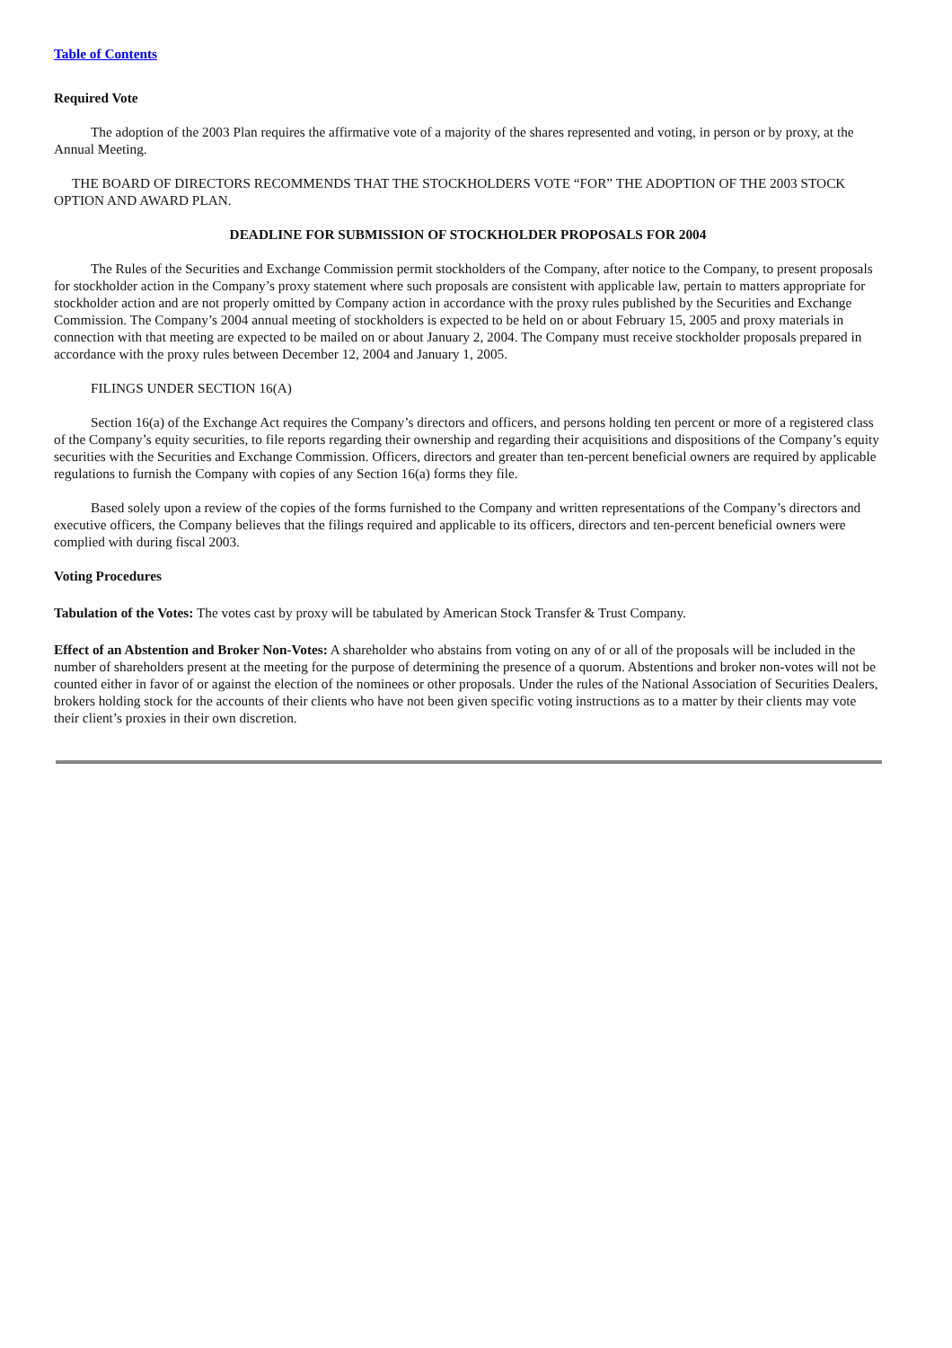Table of Contents
Required Vote
The adoption of the 2003 Plan requires the affirmative vote of a majority of the shares represented and voting, in person or by proxy, at the Annual Meeting.
THE BOARD OF DIRECTORS RECOMMENDS THAT THE STOCKHOLDERS VOTE “FOR” THE ADOPTION OF THE 2003 STOCK OPTION AND AWARD PLAN.
DEADLINE FOR SUBMISSION OF STOCKHOLDER PROPOSALS FOR 2004
The Rules of the Securities and Exchange Commission permit stockholders of the Company, after notice to the Company, to present proposals for stockholder action in the Company’s proxy statement where such proposals are consistent with applicable law, pertain to matters appropriate for stockholder action and are not properly omitted by Company action in accordance with the proxy rules published by the Securities and Exchange Commission. The Company’s 2004 annual meeting of stockholders is expected to be held on or about February 15, 2005 and proxy materials in connection with that meeting are expected to be mailed on or about January 2, 2004. The Company must receive stockholder proposals prepared in accordance with the proxy rules between December 12, 2004 and January 1, 2005.
FILINGS UNDER SECTION 16(A)
Section 16(a) of the Exchange Act requires the Company’s directors and officers, and persons holding ten percent or more of a registered class of the Company’s equity securities, to file reports regarding their ownership and regarding their acquisitions and dispositions of the Company’s equity securities with the Securities and Exchange Commission. Officers, directors and greater than ten-percent beneficial owners are required by applicable regulations to furnish the Company with copies of any Section 16(a) forms they file.
Based solely upon a review of the copies of the forms furnished to the Company and written representations of the Company’s directors and executive officers, the Company believes that the filings required and applicable to its officers, directors and ten-percent beneficial owners were complied with during fiscal 2003.
Voting Procedures
Tabulation of the Votes: The votes cast by proxy will be tabulated by American Stock Transfer & Trust Company.
Effect of an Abstention and Broker Non-Votes: A shareholder who abstains from voting on any of or all of the proposals will be included in the number of shareholders present at the meeting for the purpose of determining the presence of a quorum. Abstentions and broker non-votes will not be counted either in favor of or against the election of the nominees or other proposals. Under the rules of the National Association of Securities Dealers, brokers holding stock for the accounts of their clients who have not been given specific voting instructions as to a matter by their clients may vote their client’s proxies in their own discretion.